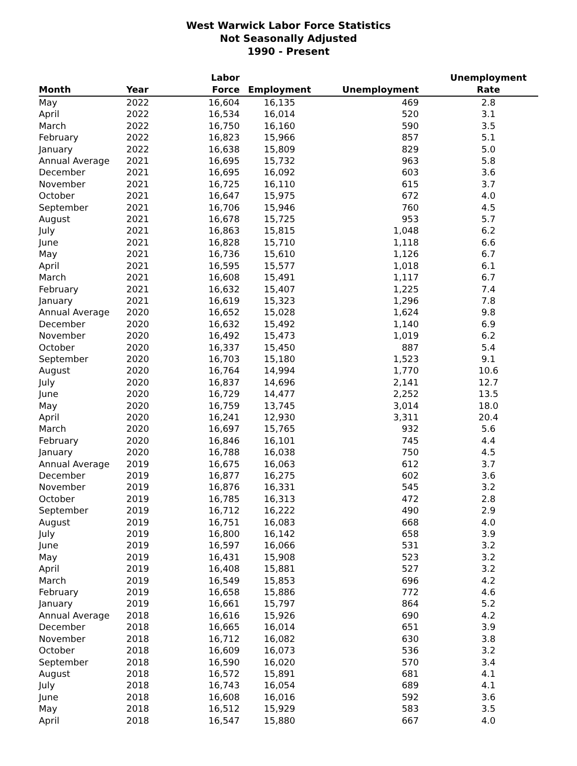West Warwick Labor Force Statistics
Not Seasonally Adjusted
1990 - Present
| Month | Year | Labor Force | Employment | Unemployment | Unemployment Rate |
| --- | --- | --- | --- | --- | --- |
| May | 2022 | 16,604 | 16,135 | 469 | 2.8 |
| April | 2022 | 16,534 | 16,014 | 520 | 3.1 |
| March | 2022 | 16,750 | 16,160 | 590 | 3.5 |
| February | 2022 | 16,823 | 15,966 | 857 | 5.1 |
| January | 2022 | 16,638 | 15,809 | 829 | 5.0 |
| Annual Average | 2021 | 16,695 | 15,732 | 963 | 5.8 |
| December | 2021 | 16,695 | 16,092 | 603 | 3.6 |
| November | 2021 | 16,725 | 16,110 | 615 | 3.7 |
| October | 2021 | 16,647 | 15,975 | 672 | 4.0 |
| September | 2021 | 16,706 | 15,946 | 760 | 4.5 |
| August | 2021 | 16,678 | 15,725 | 953 | 5.7 |
| July | 2021 | 16,863 | 15,815 | 1,048 | 6.2 |
| June | 2021 | 16,828 | 15,710 | 1,118 | 6.6 |
| May | 2021 | 16,736 | 15,610 | 1,126 | 6.7 |
| April | 2021 | 16,595 | 15,577 | 1,018 | 6.1 |
| March | 2021 | 16,608 | 15,491 | 1,117 | 6.7 |
| February | 2021 | 16,632 | 15,407 | 1,225 | 7.4 |
| January | 2021 | 16,619 | 15,323 | 1,296 | 7.8 |
| Annual Average | 2020 | 16,652 | 15,028 | 1,624 | 9.8 |
| December | 2020 | 16,632 | 15,492 | 1,140 | 6.9 |
| November | 2020 | 16,492 | 15,473 | 1,019 | 6.2 |
| October | 2020 | 16,337 | 15,450 | 887 | 5.4 |
| September | 2020 | 16,703 | 15,180 | 1,523 | 9.1 |
| August | 2020 | 16,764 | 14,994 | 1,770 | 10.6 |
| July | 2020 | 16,837 | 14,696 | 2,141 | 12.7 |
| June | 2020 | 16,729 | 14,477 | 2,252 | 13.5 |
| May | 2020 | 16,759 | 13,745 | 3,014 | 18.0 |
| April | 2020 | 16,241 | 12,930 | 3,311 | 20.4 |
| March | 2020 | 16,697 | 15,765 | 932 | 5.6 |
| February | 2020 | 16,846 | 16,101 | 745 | 4.4 |
| January | 2020 | 16,788 | 16,038 | 750 | 4.5 |
| Annual Average | 2019 | 16,675 | 16,063 | 612 | 3.7 |
| December | 2019 | 16,877 | 16,275 | 602 | 3.6 |
| November | 2019 | 16,876 | 16,331 | 545 | 3.2 |
| October | 2019 | 16,785 | 16,313 | 472 | 2.8 |
| September | 2019 | 16,712 | 16,222 | 490 | 2.9 |
| August | 2019 | 16,751 | 16,083 | 668 | 4.0 |
| July | 2019 | 16,800 | 16,142 | 658 | 3.9 |
| June | 2019 | 16,597 | 16,066 | 531 | 3.2 |
| May | 2019 | 16,431 | 15,908 | 523 | 3.2 |
| April | 2019 | 16,408 | 15,881 | 527 | 3.2 |
| March | 2019 | 16,549 | 15,853 | 696 | 4.2 |
| February | 2019 | 16,658 | 15,886 | 772 | 4.6 |
| January | 2019 | 16,661 | 15,797 | 864 | 5.2 |
| Annual Average | 2018 | 16,616 | 15,926 | 690 | 4.2 |
| December | 2018 | 16,665 | 16,014 | 651 | 3.9 |
| November | 2018 | 16,712 | 16,082 | 630 | 3.8 |
| October | 2018 | 16,609 | 16,073 | 536 | 3.2 |
| September | 2018 | 16,590 | 16,020 | 570 | 3.4 |
| August | 2018 | 16,572 | 15,891 | 681 | 4.1 |
| July | 2018 | 16,743 | 16,054 | 689 | 4.1 |
| June | 2018 | 16,608 | 16,016 | 592 | 3.6 |
| May | 2018 | 16,512 | 15,929 | 583 | 3.5 |
| April | 2018 | 16,547 | 15,880 | 667 | 4.0 |